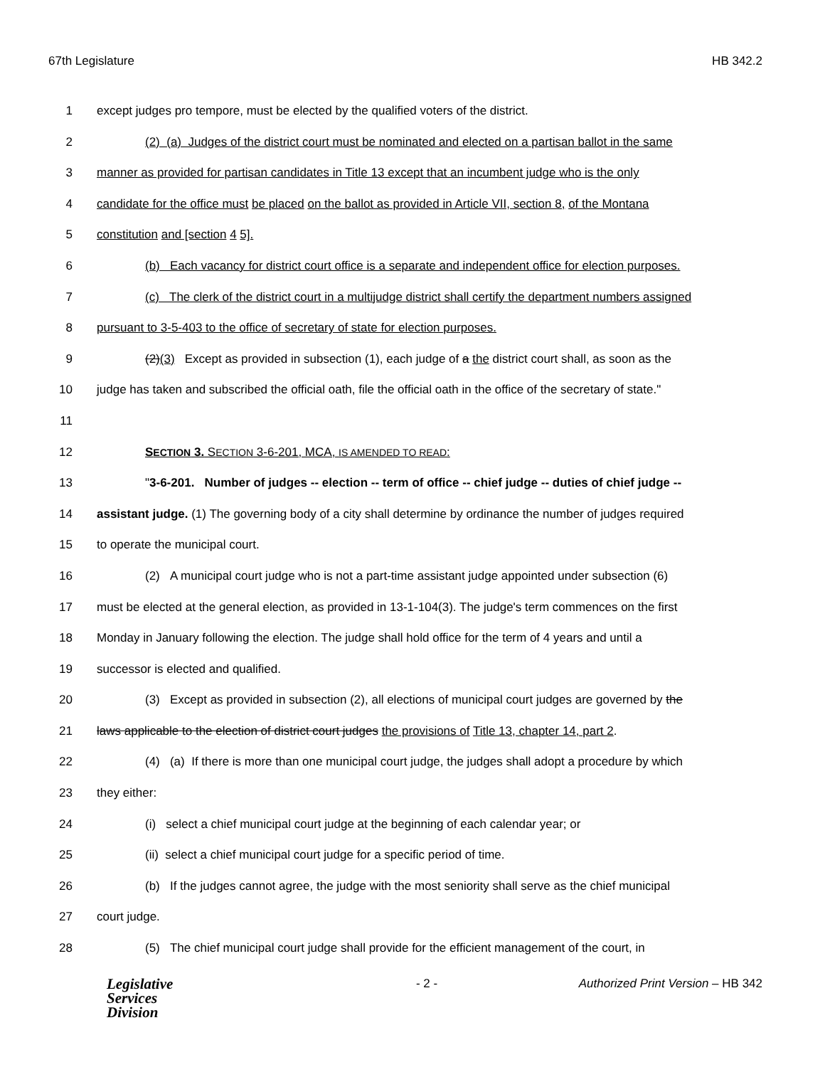67th Legislature HB 342.2
1 except judges pro tempore, must be elected by the qualified voters of the district.
2 (2) (a) Judges of the district court must be nominated and elected on a partisan ballot in the same
3 manner as provided for partisan candidates in Title 13 except that an incumbent judge who is the only
4 candidate for the office must be placed on the ballot as provided in Article VII, section 8, of the Montana
5 constitution and [section 4 5].
6 (b) Each vacancy for district court office is a separate and independent office for election purposes.
7 (c) The clerk of the district court in a multijudge district shall certify the department numbers assigned
8 pursuant to 3-5-403 to the office of secretary of state for election purposes.
9 (2)(3) Except as provided in subsection (1), each judge of a the district court shall, as soon as the
10 judge has taken and subscribed the official oath, file the official oath in the office of the secretary of state."
11
12 SECTION 3. SECTION 3-6-201, MCA, IS AMENDED TO READ:
13 "3-6-201. Number of judges -- election -- term of office -- chief judge -- duties of chief judge --
14 assistant judge. (1) The governing body of a city shall determine by ordinance the number of judges required
15 to operate the municipal court.
16 (2) A municipal court judge who is not a part-time assistant judge appointed under subsection (6)
17 must be elected at the general election, as provided in 13-1-104(3). The judge's term commences on the first
18 Monday in January following the election. The judge shall hold office for the term of 4 years and until a
19 successor is elected and qualified.
20 (3) Except as provided in subsection (2), all elections of municipal court judges are governed by the
21 laws applicable to the election of district court judges the provisions of Title 13, chapter 14, part 2.
22 (4) (a) If there is more than one municipal court judge, the judges shall adopt a procedure by which
23 they either:
24 (i) select a chief municipal court judge at the beginning of each calendar year; or
25 (ii) select a chief municipal court judge for a specific period of time.
26 (b) If the judges cannot agree, the judge with the most seniority shall serve as the chief municipal
27 court judge.
28 (5) The chief municipal court judge shall provide for the efficient management of the court, in
Legislative
Services
Division
- 2 - Authorized Print Version – HB 342